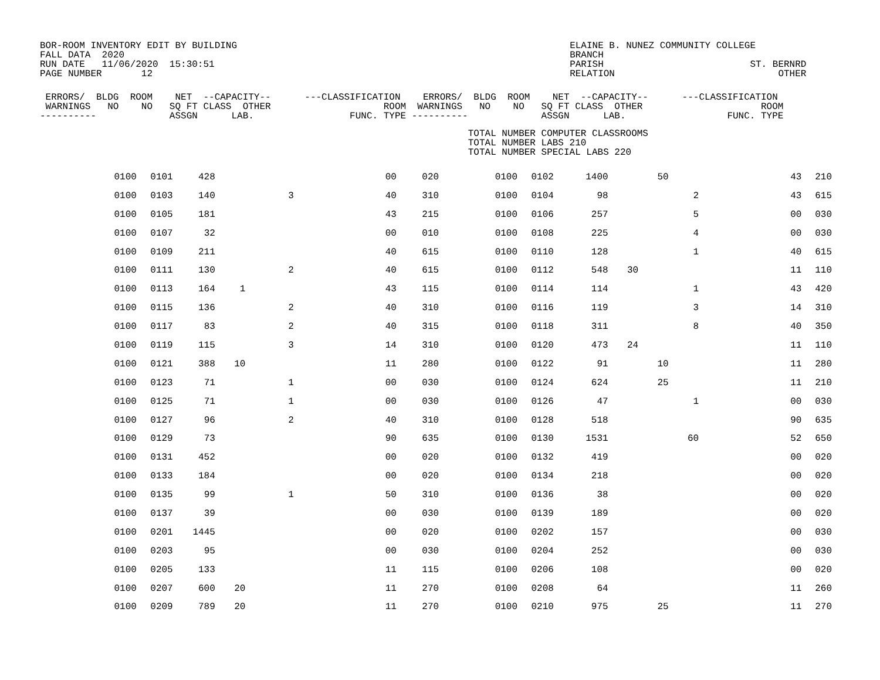BOR-ROOM INVENTORY EDIT BY BUILDING
FALL DATA  2020
RUN DATE   11/06/2020  15:30:51
PAGE NUMBER       12
ELAINE B. NUNEZ COMMUNITY COLLEGE
BRANCH
PARISH                          ST. BERNRD
RELATION                             OTHER      
 ERRORS/  BLDG  ROOM    NET  --CAPACITY--      ---CLASSIFICATION    ERRORS/  BLDG  ROOM    NET  --CAPACITY--      ---CLASSIFICATION
 WARNINGS   NO    NO   SQ FT CLASS  OTHER                    ROOM  WARNINGS   NO    NO   SQ FT CLASS  OTHER                     ROOM
----------             ASSGN      LAB.                 FUNC. TYPE ----------             ASSGN      LAB.                  FUNC. TYPE
                                                                            TOTAL NUMBER COMPUTER CLASSROOMS
                                                                            TOTAL NUMBER LABS 210
                                                                            TOTAL NUMBER SPECIAL LABS 220
| | 0100 | 0101 | 428 | | | 00 | 020 | 0100 | 0102 | 1400 | | 50 | | 43 | 210 |
| | 0100 | 0103 | 140 | | 3 | 40 | 310 | 0100 | 0104 | 98 | | | 2 | 43 | 615 |
| | 0100 | 0105 | 181 | | | 43 | 215 | 0100 | 0106 | 257 | | | 5 | 00 | 030 |
| | 0100 | 0107 | 32 | | | 00 | 010 | 0100 | 0108 | 225 | | | 4 | 00 | 030 |
| | 0100 | 0109 | 211 | | | 40 | 615 | 0100 | 0110 | 128 | | | 1 | 40 | 615 |
| | 0100 | 0111 | 130 | | 2 | 40 | 615 | 0100 | 0112 | 548 | 30 | | | 11 | 110 |
| | 0100 | 0113 | 164 | 1 | | 43 | 115 | 0100 | 0114 | 114 | | | 1 | 43 | 420 |
| | 0100 | 0115 | 136 | | 2 | 40 | 310 | 0100 | 0116 | 119 | | | 3 | 14 | 310 |
| | 0100 | 0117 | 83 | | 2 | 40 | 315 | 0100 | 0118 | 311 | | | 8 | 40 | 350 |
| | 0100 | 0119 | 115 | | 3 | 14 | 310 | 0100 | 0120 | 473 | 24 | | | 11 | 110 |
| | 0100 | 0121 | 388 | 10 | | 11 | 280 | 0100 | 0122 | 91 | | 10 | | 11 | 280 |
| | 0100 | 0123 | 71 | | 1 | 00 | 030 | 0100 | 0124 | 624 | | 25 | | 11 | 210 |
| | 0100 | 0125 | 71 | | 1 | 00 | 030 | 0100 | 0126 | 47 | | | 1 | 00 | 030 |
| | 0100 | 0127 | 96 | | 2 | 40 | 310 | 0100 | 0128 | 518 | | | | 90 | 635 |
| | 0100 | 0129 | 73 | | | 90 | 635 | 0100 | 0130 | 1531 | | | 60 | 52 | 650 |
| | 0100 | 0131 | 452 | | | 00 | 020 | 0100 | 0132 | 419 | | | | 00 | 020 |
| | 0100 | 0133 | 184 | | | 00 | 020 | 0100 | 0134 | 218 | | | | 00 | 020 |
| | 0100 | 0135 | 99 | | 1 | 50 | 310 | 0100 | 0136 | 38 | | | | 00 | 020 |
| | 0100 | 0137 | 39 | | | 00 | 030 | 0100 | 0139 | 189 | | | | 00 | 020 |
| | 0100 | 0201 | 1445 | | | 00 | 020 | 0100 | 0202 | 157 | | | | 00 | 030 |
| | 0100 | 0203 | 95 | | | 00 | 030 | 0100 | 0204 | 252 | | | | 00 | 030 |
| | 0100 | 0205 | 133 | | | 11 | 115 | 0100 | 0206 | 108 | | | | 00 | 020 |
| | 0100 | 0207 | 600 | 20 | | 11 | 270 | 0100 | 0208 | 64 | | | | 11 | 260 |
| | 0100 | 0209 | 789 | 20 | | 11 | 270 | 0100 | 0210 | 975 | | 25 | | 11 | 270 |